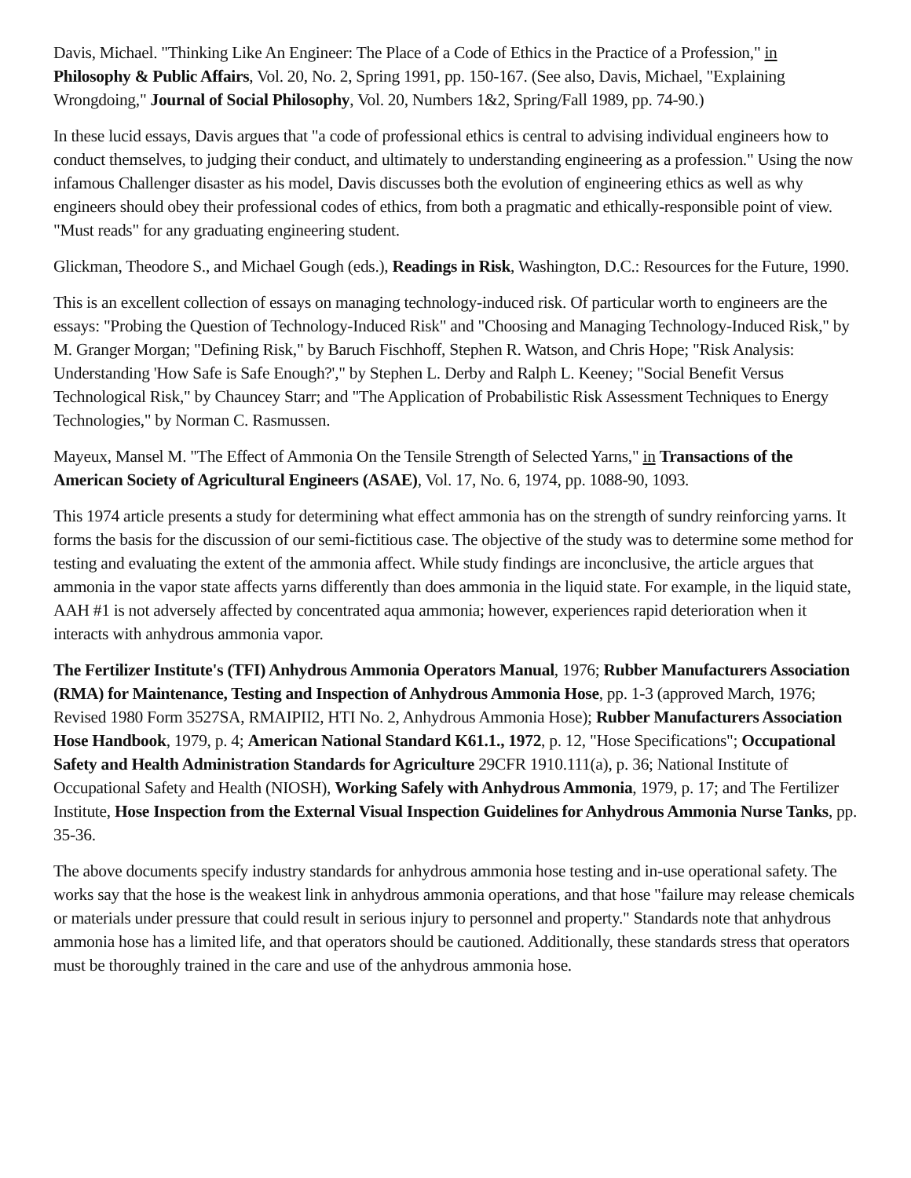Davis, Michael. "Thinking Like An Engineer: The Place of a Code of Ethics in the Practice of a Profession," in Philosophy & Public Affairs, Vol. 20, No. 2, Spring 1991, pp. 150-167. (See also, Davis, Michael, "Explaining Wrongdoing," Journal of Social Philosophy, Vol. 20, Numbers 1&2, Spring/Fall 1989, pp. 74-90.)
In these lucid essays, Davis argues that "a code of professional ethics is central to advising individual engineers how to conduct themselves, to judging their conduct, and ultimately to understanding engineering as a profession." Using the now infamous Challenger disaster as his model, Davis discusses both the evolution of engineering ethics as well as why engineers should obey their professional codes of ethics, from both a pragmatic and ethically-responsible point of view. "Must reads" for any graduating engineering student.
Glickman, Theodore S., and Michael Gough (eds.), Readings in Risk, Washington, D.C.: Resources for the Future, 1990.
This is an excellent collection of essays on managing technology-induced risk. Of particular worth to engineers are the essays: "Probing the Question of Technology-Induced Risk" and "Choosing and Managing Technology-Induced Risk," by M. Granger Morgan; "Defining Risk," by Baruch Fischhoff, Stephen R. Watson, and Chris Hope; "Risk Analysis: Understanding 'How Safe is Safe Enough?'," by Stephen L. Derby and Ralph L. Keeney; "Social Benefit Versus Technological Risk," by Chauncey Starr; and "The Application of Probabilistic Risk Assessment Techniques to Energy Technologies," by Norman C. Rasmussen.
Mayeux, Mansel M. "The Effect of Ammonia On the Tensile Strength of Selected Yarns," in Transactions of the American Society of Agricultural Engineers (ASAE), Vol. 17, No. 6, 1974, pp. 1088-90, 1093.
This 1974 article presents a study for determining what effect ammonia has on the strength of sundry reinforcing yarns. It forms the basis for the discussion of our semi-fictitious case. The objective of the study was to determine some method for testing and evaluating the extent of the ammonia affect. While study findings are inconclusive, the article argues that ammonia in the vapor state affects yarns differently than does ammonia in the liquid state. For example, in the liquid state, AAH #1 is not adversely affected by concentrated aqua ammonia; however, experiences rapid deterioration when it interacts with anhydrous ammonia vapor.
The Fertilizer Institute's (TFI) Anhydrous Ammonia Operators Manual, 1976; Rubber Manufacturers Association (RMA) for Maintenance, Testing and Inspection of Anhydrous Ammonia Hose, pp. 1-3 (approved March, 1976; Revised 1980 Form 3527SA, RMAIPII2, HTI No. 2, Anhydrous Ammonia Hose); Rubber Manufacturers Association Hose Handbook, 1979, p. 4; American National Standard K61.1., 1972, p. 12, "Hose Specifications"; Occupational Safety and Health Administration Standards for Agriculture 29CFR 1910.111(a), p. 36; National Institute of Occupational Safety and Health (NIOSH), Working Safely with Anhydrous Ammonia, 1979, p. 17; and The Fertilizer Institute, Hose Inspection from the External Visual Inspection Guidelines for Anhydrous Ammonia Nurse Tanks, pp. 35-36.
The above documents specify industry standards for anhydrous ammonia hose testing and in-use operational safety. The works say that the hose is the weakest link in anhydrous ammonia operations, and that hose "failure may release chemicals or materials under pressure that could result in serious injury to personnel and property." Standards note that anhydrous ammonia hose has a limited life, and that operators should be cautioned. Additionally, these standards stress that operators must be thoroughly trained in the care and use of the anhydrous ammonia hose.